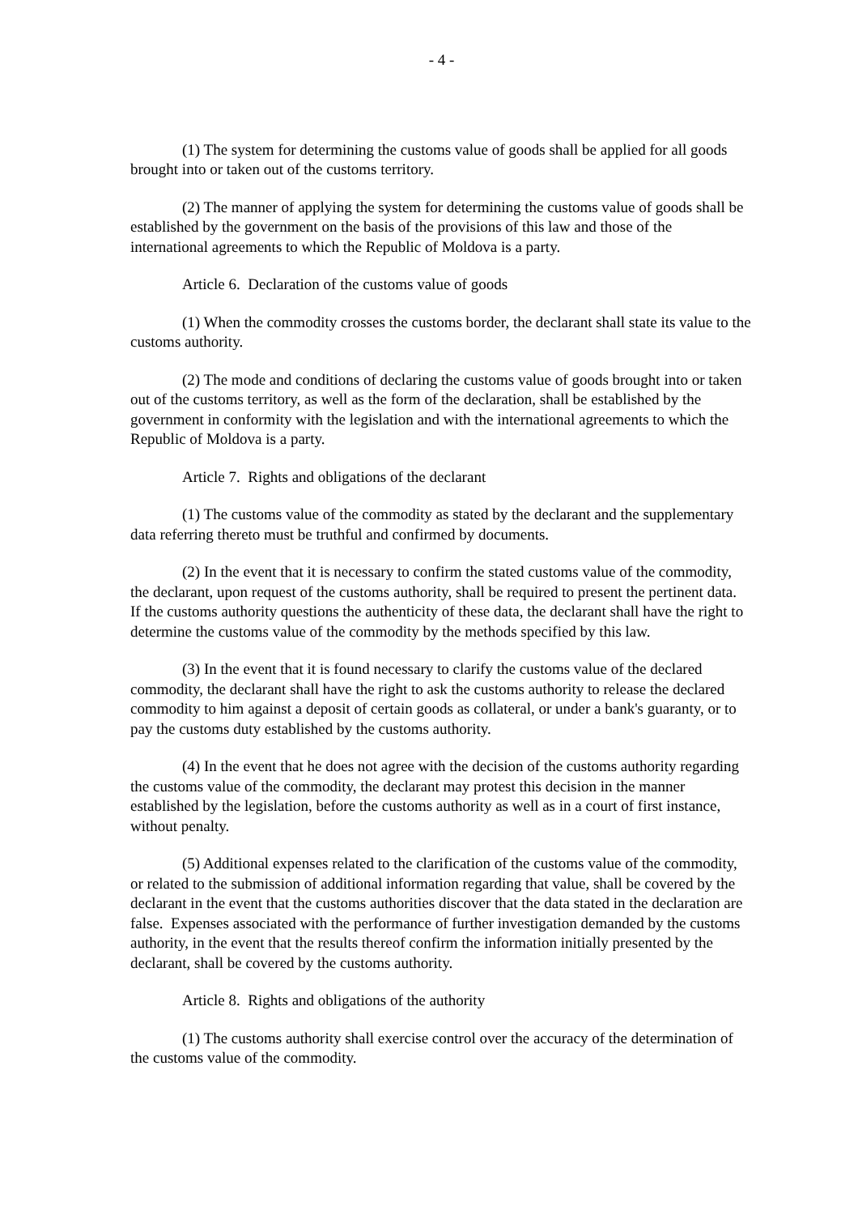- 4 -
(1) The system for determining the customs value of goods shall be applied for all goods brought into or taken out of the customs territory.
(2) The manner of applying the system for determining the customs value of goods shall be established by the government on the basis of the provisions of this law and those of the international agreements to which the Republic of Moldova is a party.
Article 6. Declaration of the customs value of goods
(1) When the commodity crosses the customs border, the declarant shall state its value to the customs authority.
(2) The mode and conditions of declaring the customs value of goods brought into or taken out of the customs territory, as well as the form of the declaration, shall be established by the government in conformity with the legislation and with the international agreements to which the Republic of Moldova is a party.
Article 7. Rights and obligations of the declarant
(1) The customs value of the commodity as stated by the declarant and the supplementary data referring thereto must be truthful and confirmed by documents.
(2) In the event that it is necessary to confirm the stated customs value of the commodity, the declarant, upon request of the customs authority, shall be required to present the pertinent data. If the customs authority questions the authenticity of these data, the declarant shall have the right to determine the customs value of the commodity by the methods specified by this law.
(3) In the event that it is found necessary to clarify the customs value of the declared commodity, the declarant shall have the right to ask the customs authority to release the declared commodity to him against a deposit of certain goods as collateral, or under a bank's guaranty, or to pay the customs duty established by the customs authority.
(4) In the event that he does not agree with the decision of the customs authority regarding the customs value of the commodity, the declarant may protest this decision in the manner established by the legislation, before the customs authority as well as in a court of first instance, without penalty.
(5) Additional expenses related to the clarification of the customs value of the commodity, or related to the submission of additional information regarding that value, shall be covered by the declarant in the event that the customs authorities discover that the data stated in the declaration are false. Expenses associated with the performance of further investigation demanded by the customs authority, in the event that the results thereof confirm the information initially presented by the declarant, shall be covered by the customs authority.
Article 8. Rights and obligations of the authority
(1) The customs authority shall exercise control over the accuracy of the determination of the customs value of the commodity.